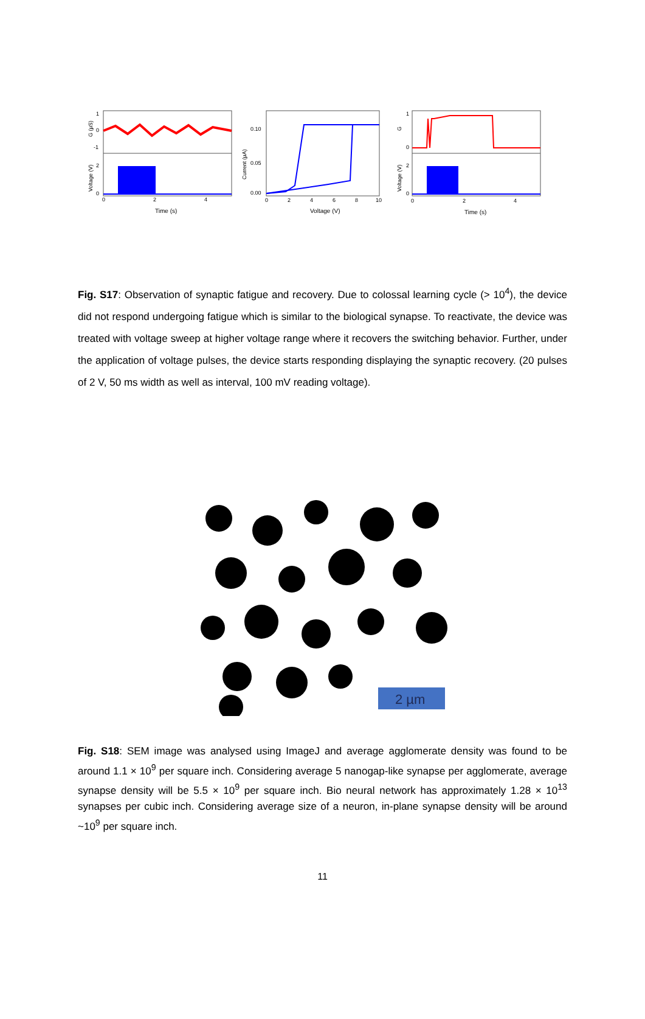1
0
-1
2
0
0
2
4
Time (s)
G (µS)
Voltage (V)
0.10
0.05
0.00
0
2
4
6
8
10
Voltage (V)
Current (µA)
1
0
2
0
0
2
4
Time (s)
G
Voltage (V)
Fig. S17: Observation of synaptic fatigue and recovery. Due to colossal learning cycle (> 10<sup>4</sup>), the device did not respond undergoing fatigue which is similar to the biological synapse. To reactivate, the device was treated with voltage sweep at higher voltage range where it recovers the switching behavior. Further, under the application of voltage pulses, the device starts responding displaying the synaptic recovery. (20 pulses of 2 V, 50 ms width as well as interval, 100 mV reading voltage).
2 µm
Fig. S18: SEM image was analysed using ImageJ and average agglomerate density was found to be around 1.1 × 10<sup>9</sup> per square inch. Considering average 5 nanogap-like synapse per agglomerate, average synapse density will be 5.5 × 10<sup>9</sup> per square inch. Bio neural network has approximately 1.28 × 10<sup>13</sup> synapses per cubic inch. Considering average size of a neuron, in-plane synapse density will be around ~10<sup>9</sup> per square inch.
11